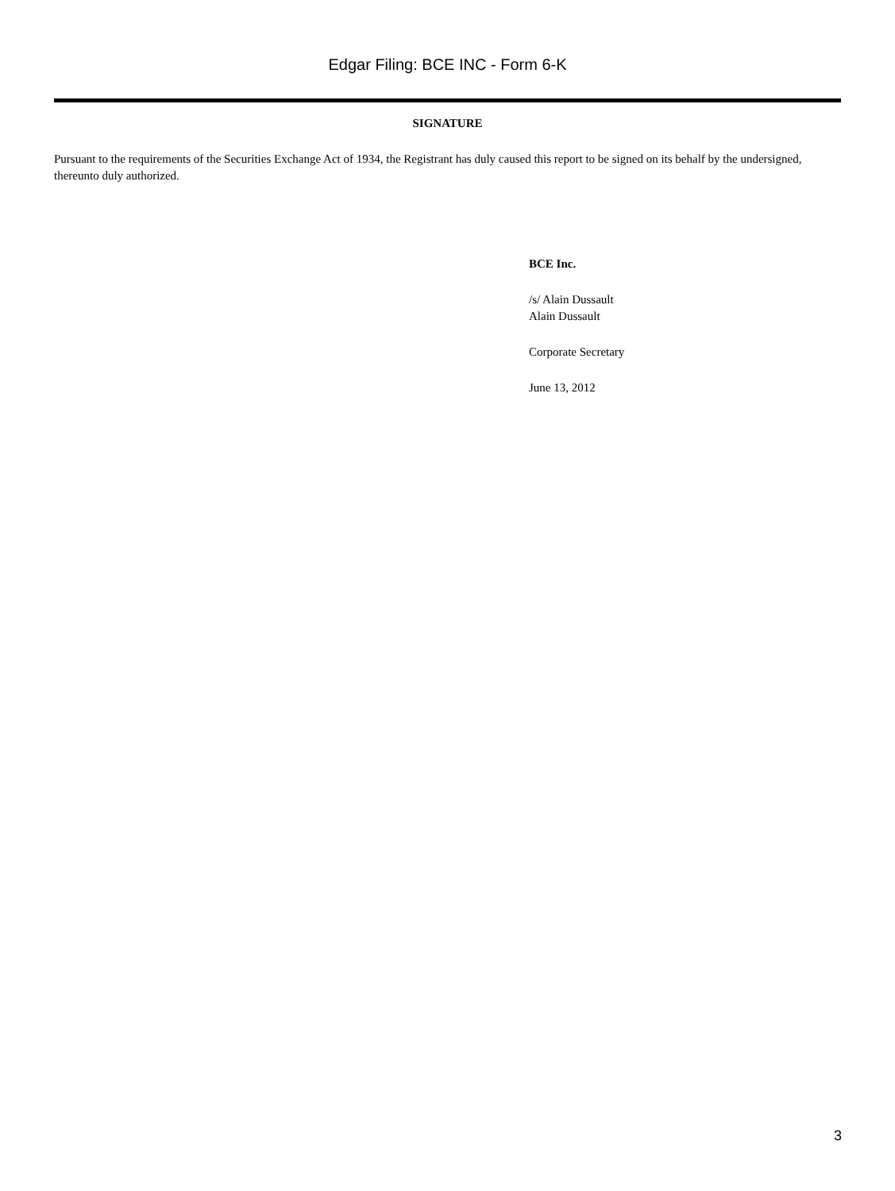Edgar Filing: BCE INC - Form 6-K
SIGNATURE
Pursuant to the requirements of the Securities Exchange Act of 1934, the Registrant has duly caused this report to be signed on its behalf by the undersigned, thereunto duly authorized.
BCE Inc.
/s/ Alain Dussault
Alain Dussault
Corporate Secretary
June 13, 2012
3